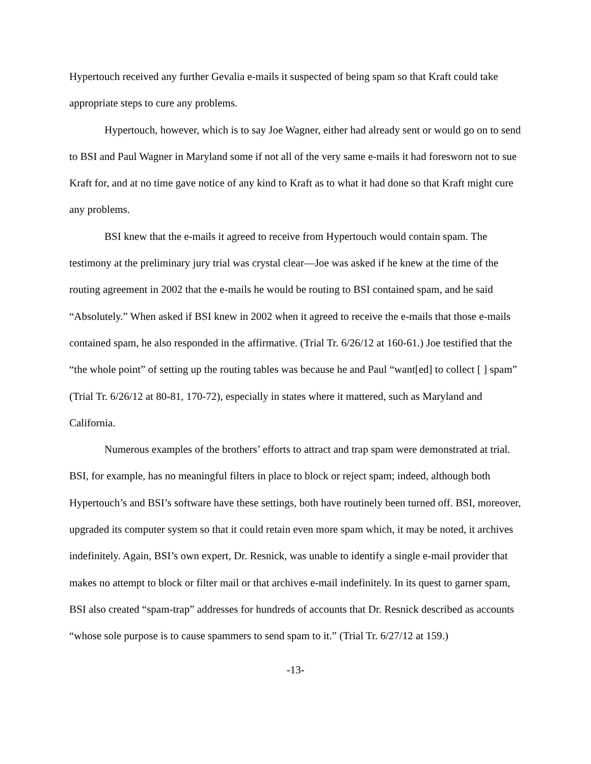Hypertouch received any further Gevalia e-mails it suspected of being spam so that Kraft could take appropriate steps to cure any problems.
Hypertouch, however, which is to say Joe Wagner, either had already sent or would go on to send to BSI and Paul Wagner in Maryland some if not all of the very same e-mails it had foresworn not to sue Kraft for, and at no time gave notice of any kind to Kraft as to what it had done so that Kraft might cure any problems.
BSI knew that the e-mails it agreed to receive from Hypertouch would contain spam. The testimony at the preliminary jury trial was crystal clear—Joe was asked if he knew at the time of the routing agreement in 2002 that the e-mails he would be routing to BSI contained spam, and he said “Absolutely.” When asked if BSI knew in 2002 when it agreed to receive the e-mails that those e-mails contained spam, he also responded in the affirmative. (Trial Tr. 6/26/12 at 160-61.) Joe testified that the “the whole point” of setting up the routing tables was because he and Paul “want[ed] to collect [ ] spam” (Trial Tr. 6/26/12 at 80-81, 170-72), especially in states where it mattered, such as Maryland and California.
Numerous examples of the brothers’ efforts to attract and trap spam were demonstrated at trial. BSI, for example, has no meaningful filters in place to block or reject spam; indeed, although both Hypertouch’s and BSI’s software have these settings, both have routinely been turned off. BSI, moreover, upgraded its computer system so that it could retain even more spam which, it may be noted, it archives indefinitely. Again, BSI’s own expert, Dr. Resnick, was unable to identify a single e-mail provider that makes no attempt to block or filter mail or that archives e-mail indefinitely. In its quest to garner spam, BSI also created “spam-trap” addresses for hundreds of accounts that Dr. Resnick described as accounts “whose sole purpose is to cause spammers to send spam to it.” (Trial Tr. 6/27/12 at 159.)
-13-